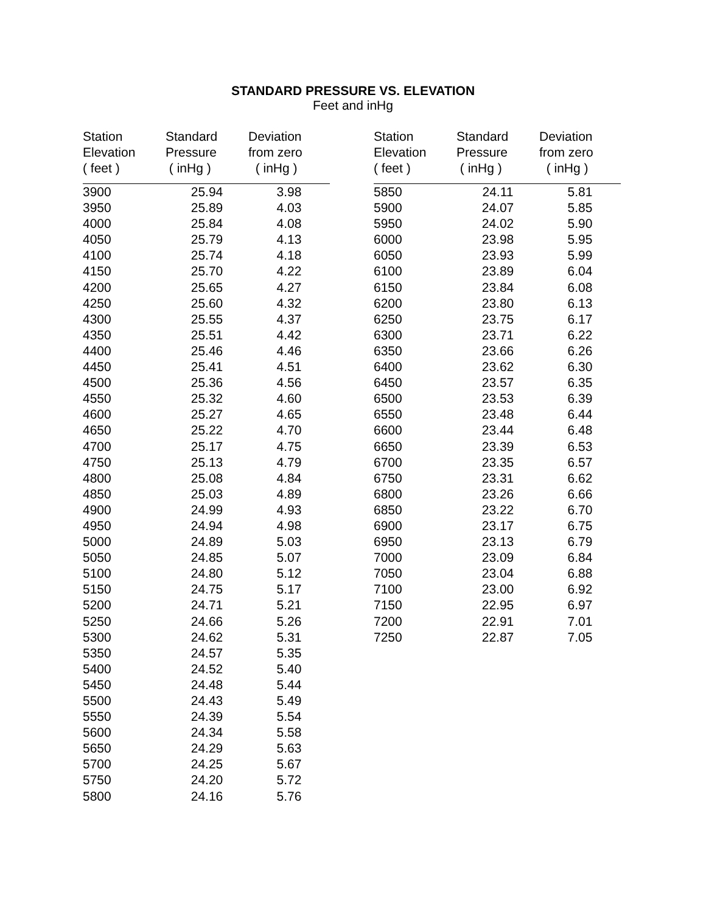STANDARD PRESSURE VS. ELEVATION
Feet and inHg
| Station Elevation ( feet ) | Standard Pressure ( inHg ) | Deviation from zero ( inHg ) |
| --- | --- | --- |
| 3900 | 25.94 | 3.98 |
| 3950 | 25.89 | 4.03 |
| 4000 | 25.84 | 4.08 |
| 4050 | 25.79 | 4.13 |
| 4100 | 25.74 | 4.18 |
| 4150 | 25.70 | 4.22 |
| 4200 | 25.65 | 4.27 |
| 4250 | 25.60 | 4.32 |
| 4300 | 25.55 | 4.37 |
| 4350 | 25.51 | 4.42 |
| 4400 | 25.46 | 4.46 |
| 4450 | 25.41 | 4.51 |
| 4500 | 25.36 | 4.56 |
| 4550 | 25.32 | 4.60 |
| 4600 | 25.27 | 4.65 |
| 4650 | 25.22 | 4.70 |
| 4700 | 25.17 | 4.75 |
| 4750 | 25.13 | 4.79 |
| 4800 | 25.08 | 4.84 |
| 4850 | 25.03 | 4.89 |
| 4900 | 24.99 | 4.93 |
| 4950 | 24.94 | 4.98 |
| 5000 | 24.89 | 5.03 |
| 5050 | 24.85 | 5.07 |
| 5100 | 24.80 | 5.12 |
| 5150 | 24.75 | 5.17 |
| 5200 | 24.71 | 5.21 |
| 5250 | 24.66 | 5.26 |
| 5300 | 24.62 | 5.31 |
| 5350 | 24.57 | 5.35 |
| 5400 | 24.52 | 5.40 |
| 5450 | 24.48 | 5.44 |
| 5500 | 24.43 | 5.49 |
| 5550 | 24.39 | 5.54 |
| 5600 | 24.34 | 5.58 |
| 5650 | 24.29 | 5.63 |
| 5700 | 24.25 | 5.67 |
| 5750 | 24.20 | 5.72 |
| 5800 | 24.16 | 5.76 |
| Station Elevation ( feet ) | Standard Pressure ( inHg ) | Deviation from zero ( inHg ) |
| --- | --- | --- |
| 5850 | 24.11 | 5.81 |
| 5900 | 24.07 | 5.85 |
| 5950 | 24.02 | 5.90 |
| 6000 | 23.98 | 5.95 |
| 6050 | 23.93 | 5.99 |
| 6100 | 23.89 | 6.04 |
| 6150 | 23.84 | 6.08 |
| 6200 | 23.80 | 6.13 |
| 6250 | 23.75 | 6.17 |
| 6300 | 23.71 | 6.22 |
| 6350 | 23.66 | 6.26 |
| 6400 | 23.62 | 6.30 |
| 6450 | 23.57 | 6.35 |
| 6500 | 23.53 | 6.39 |
| 6550 | 23.48 | 6.44 |
| 6600 | 23.44 | 6.48 |
| 6650 | 23.39 | 6.53 |
| 6700 | 23.35 | 6.57 |
| 6750 | 23.31 | 6.62 |
| 6800 | 23.26 | 6.66 |
| 6850 | 23.22 | 6.70 |
| 6900 | 23.17 | 6.75 |
| 6950 | 23.13 | 6.79 |
| 7000 | 23.09 | 6.84 |
| 7050 | 23.04 | 6.88 |
| 7100 | 23.00 | 6.92 |
| 7150 | 22.95 | 6.97 |
| 7200 | 22.91 | 7.01 |
| 7250 | 22.87 | 7.05 |